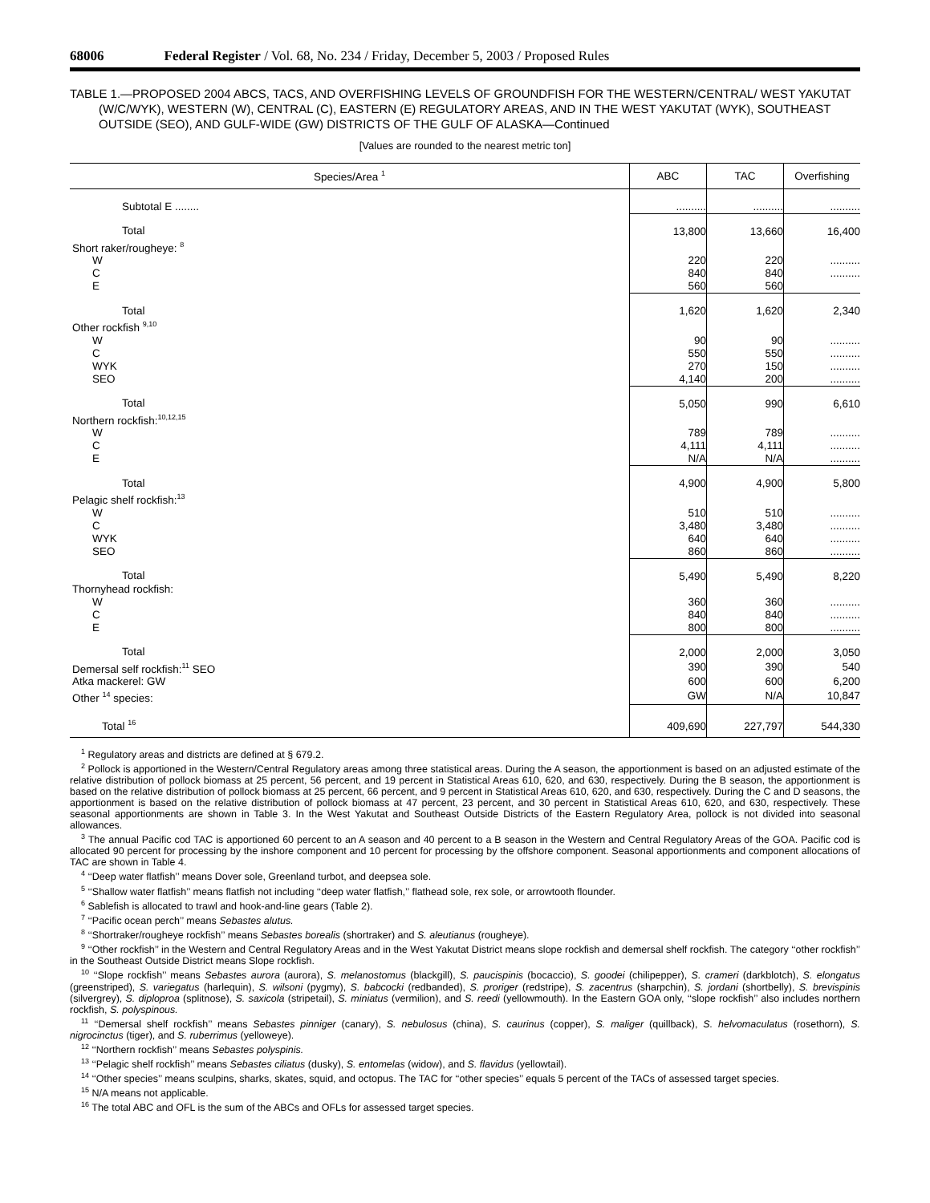68006 Federal Register / Vol. 68, No. 234 / Friday, December 5, 2003 / Proposed Rules
TABLE 1.—PROPOSED 2004 ABCS, TACS, AND OVERFISHING LEVELS OF GROUNDFISH FOR THE WESTERN/CENTRAL/ WEST YAKUTAT (W/C/WYK), WESTERN (W), CENTRAL (C), EASTERN (E) REGULATORY AREAS, AND IN THE WEST YAKUTAT (WYK), SOUTHEAST OUTSIDE (SEO), AND GULF-WIDE (GW) DISTRICTS OF THE GULF OF ALASKA—Continued
[Values are rounded to the nearest metric ton]
| Species/Area <sup>1</sup> | ABC | TAC | Overfishing |
| --- | --- | --- | --- |
| Subtotal E ........ | .......... | .......... | .......... |
| Total | 13,800 | 13,660 | 16,400 |
| Short raker/rougheye: <sup>8</sup> | | | |
| W | 220 | 220 | .......... |
| C | 840 | 840 | .......... |
| E | 560 | 560 | |
| Total | 1,620 | 1,620 | 2,340 |
| Other rockfish <sup>9,10</sup> | | | |
| W | 90 | 90 | .......... |
| C | 550 | 550 | .......... |
| WYK | 270 | 150 | .......... |
| SEO | 4,140 | 200 | .......... |
| Total | 5,050 | 990 | 6,610 |
| Northern rockfish:<sup>10,12,15</sup> | | | |
| W | 789 | 789 | .......... |
| C | 4,111 | 4,111 | .......... |
| E | N/A | N/A | .......... |
| Total | 4,900 | 4,900 | 5,800 |
| Pelagic shelf rockfish:<sup>13</sup> | | | |
| W | 510 | 510 | .......... |
| C | 3,480 | 3,480 | .......... |
| WYK | 640 | 640 | .......... |
| SEO | 860 | 860 | .......... |
| Total | 5,490 | 5,490 | 8,220 |
| Thornyhead rockfish: | | | |
| W | 360 | 360 | .......... |
| C | 840 | 840 | .......... |
| E | 800 | 800 | .......... |
| Total | 2,000 | 2,000 | 3,050 |
| Demersal self rockfish:<sup>11</sup> SEO | 390 | 390 | 540 |
| Atka mackerel: GW | 600 | 600 | 6,200 |
| Other <sup>14</sup> species: | GW | N/A | 10,847 |
| Total <sup>16</sup> | 409,690 | 227,797 | 544,330 |
<sup>1</sup> Regulatory areas and districts are defined at § 679.2.
<sup>2</sup> Pollock is apportioned in the Western/Central Regulatory areas among three statistical areas. During the A season, the apportionment is based on an adjusted estimate of the relative distribution of pollock biomass at 25 percent, 56 percent, and 19 percent in Statistical Areas 610, 620, and 630, respectively. During the B season, the apportionment is based on the relative distribution of pollock biomass at 25 percent, 66 percent, and 9 percent in Statistical Areas 610, 620, and 630, respectively. During the C and D seasons, the apportionment is based on the relative distribution of pollock biomass at 47 percent, 23 percent, and 30 percent in Statistical Areas 610, 620, and 630, respectively. These seasonal apportionments are shown in Table 3. In the West Yakutat and Southeast Outside Districts of the Eastern Regulatory Area, pollock is not divided into seasonal allowances.
<sup>3</sup> The annual Pacific cod TAC is apportioned 60 percent to an A season and 40 percent to a B season in the Western and Central Regulatory Areas of the GOA. Pacific cod is allocated 90 percent for processing by the inshore component and 10 percent for processing by the offshore component. Seasonal apportionments and component allocations of TAC are shown in Table 4.
<sup>4</sup> ‘‘Deep water flatfish’’ means Dover sole, Greenland turbot, and deepsea sole.
<sup>5</sup> ‘‘Shallow water flatfish’’ means flatfish not including ‘‘deep water flatfish,’’ flathead sole, rex sole, or arrowtooth flounder.
<sup>6</sup> Sablefish is allocated to trawl and hook-and-line gears (Table 2).
<sup>7</sup> ‘‘Pacific ocean perch’’ means Sebastes alutus.
<sup>8</sup> ‘‘Shortraker/rougheye rockfish’’ means Sebastes borealis (shortraker) and S. aleutianus (rougheye).
<sup>9</sup> ‘‘Other rockfish’’ in the Western and Central Regulatory Areas and in the West Yakutat District means slope rockfish and demersal shelf rockfish. The category ‘‘other rockfish’’ in the Southeast Outside District means Slope rockfish.
<sup>10</sup> ‘‘Slope rockfish’’ means Sebastes aurora (aurora), S. melanostomus (blackgill), S. paucispinis (bocaccio), S. goodei (chilipepper), S. crameri (darkblotch), S. elongatus (greenstriped), S. variegatus (harlequin), S. wilsoni (pygmy), S. babcocki (redbanded), S. proriger (redstripe), S. zacentrus (sharpchin), S. jordani (shortbelly), S. brevispinis (silvergrey), S. diploproa (splitnose), S. saxicola (stripetail), S. miniatus (vermilion), and S. reedi (yellowmouth). In the Eastern GOA only, ‘‘slope rockfish’’ also includes northern rockfish, S. polyspinous.
<sup>11</sup> ‘‘Demersal shelf rockfish’’ means Sebastes pinniger (canary), S. nebulosus (china), S. caurinus (copper), S. maliger (quillback), S. helvomaculatus (rosethorn), S. nigrocinctus (tiger), and S. ruberrimus (yelloweye).
<sup>12</sup> ‘‘Northern rockfish’’ means Sebastes polyspinis.
<sup>13</sup> ‘‘Pelagic shelf rockfish’’ means Sebastes ciliatus (dusky), S. entomelas (widow), and S. flavidus (yellowtail).
<sup>14</sup> ‘‘Other species’’ means sculpins, sharks, skates, squid, and octopus. The TAC for ‘‘other species’’ equals 5 percent of the TACs of assessed target species.
<sup>15</sup> N/A means not applicable.
<sup>16</sup> The total ABC and OFL is the sum of the ABCs and OFLs for assessed target species.